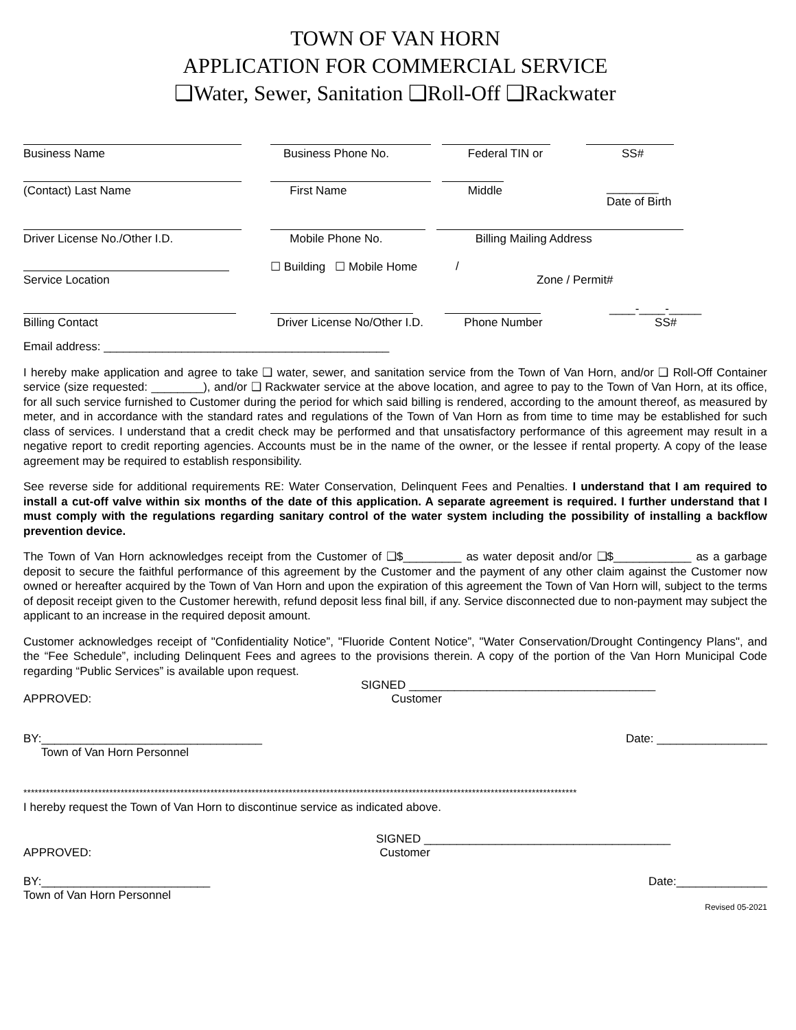TOWN OF VAN HORN
APPLICATION FOR COMMERCIAL SERVICE
❑Water, Sewer, Sanitation ❑Roll-Off ❑Rackwater
Business Name Business Phone No. Federal TIN or SS#
(Contact) Last Name First Name Middle ________
Date of Birth
Driver License No./Other I.D. Mobile Phone No. Billing Mailing Address
Service Location ☐ Building ☐ Mobile Home /
Zone / Permit#
Billing Contact Driver License No/Other I.D.
Phone Number ____-____-_____
SS#
Email address: ____________________________________________
I hereby make application and agree to take ❑ water, sewer, and sanitation service from the Town of Van Horn, and/or ❑ Roll-Off Container service (size requested: ________), and/or ❑ Rackwater service at the above location, and agree to pay to the Town of Van Horn, at its office, for all such service furnished to Customer during the period for which said billing is rendered, according to the amount thereof, as measured by meter, and in accordance with the standard rates and regulations of the Town of Van Horn as from time to time may be established for such class of services. I understand that a credit check may be performed and that unsatisfactory performance of this agreement may result in a negative report to credit reporting agencies. Accounts must be in the name of the owner, or the lessee if rental property. A copy of the lease agreement may be required to establish responsibility.
See reverse side for additional requirements RE: Water Conservation, Delinquent Fees and Penalties. I understand that I am required to install a cut-off valve within six months of the date of this application. A separate agreement is required. I further understand that I must comply with the regulations regarding sanitary control of the water system including the possibility of installing a backflow prevention device.
The Town of Van Horn acknowledges receipt from the Customer of ❑$_________ as water deposit and/or ❑$____________ as a garbage deposit to secure the faithful performance of this agreement by the Customer and the payment of any other claim against the Customer now owned or hereafter acquired by the Town of Van Horn and upon the expiration of this agreement the Town of Van Horn will, subject to the terms of deposit receipt given to the Customer herewith, refund deposit less final bill, if any. Service disconnected due to non-payment may subject the applicant to an increase in the required deposit amount.
Customer acknowledges receipt of "Confidentiality Notice”, "Fluoride Content Notice”, "Water Conservation/Drought Contingency Plans", and the “Fee Schedule”, including Delinquent Fees and agrees to the provisions therein. A copy of the portion of the Van Horn Municipal Code regarding “Public Services” is available upon request.
SIGNED ______________________________________
APPROVED: Customer
BY:__________________________________ Date: _________________
Town of Van Horn Personnel
****************************************************************************************************************************************************
I hereby request the Town of Van Horn to discontinue service as indicated above.
SIGNED ______________________________________
APPROVED: Customer
BY:__________________________ Date:______________
Town of Van Horn Personnel
Revised 05-2021